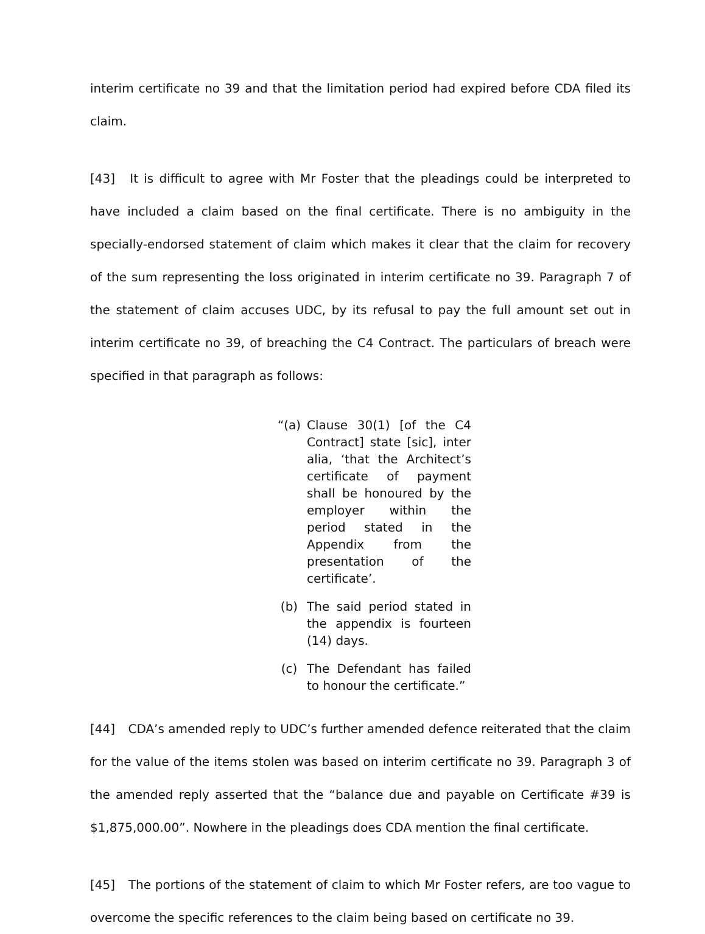interim certificate no 39 and that the limitation period had expired before CDA filed its claim.
[43] It is difficult to agree with Mr Foster that the pleadings could be interpreted to have included a claim based on the final certificate. There is no ambiguity in the specially-endorsed statement of claim which makes it clear that the claim for recovery of the sum representing the loss originated in interim certificate no 39. Paragraph 7 of the statement of claim accuses UDC, by its refusal to pay the full amount set out in interim certificate no 39, of breaching the C4 Contract. The particulars of breach were specified in that paragraph as follows:
“(a) Clause 30(1) [of the C4 Contract] state [sic], inter alia, ‘that the Architect’s certificate of payment shall be honoured by the employer within the period stated in the Appendix from the presentation of the certificate’.
(b) The said period stated in the appendix is fourteen (14) days.
(c) The Defendant has failed to honour the certificate.”
[44] CDA’s amended reply to UDC’s further amended defence reiterated that the claim for the value of the items stolen was based on interim certificate no 39. Paragraph 3 of the amended reply asserted that the “balance due and payable on Certificate #39 is $1,875,000.00”. Nowhere in the pleadings does CDA mention the final certificate.
[45] The portions of the statement of claim to which Mr Foster refers, are too vague to overcome the specific references to the claim being based on certificate no 39.